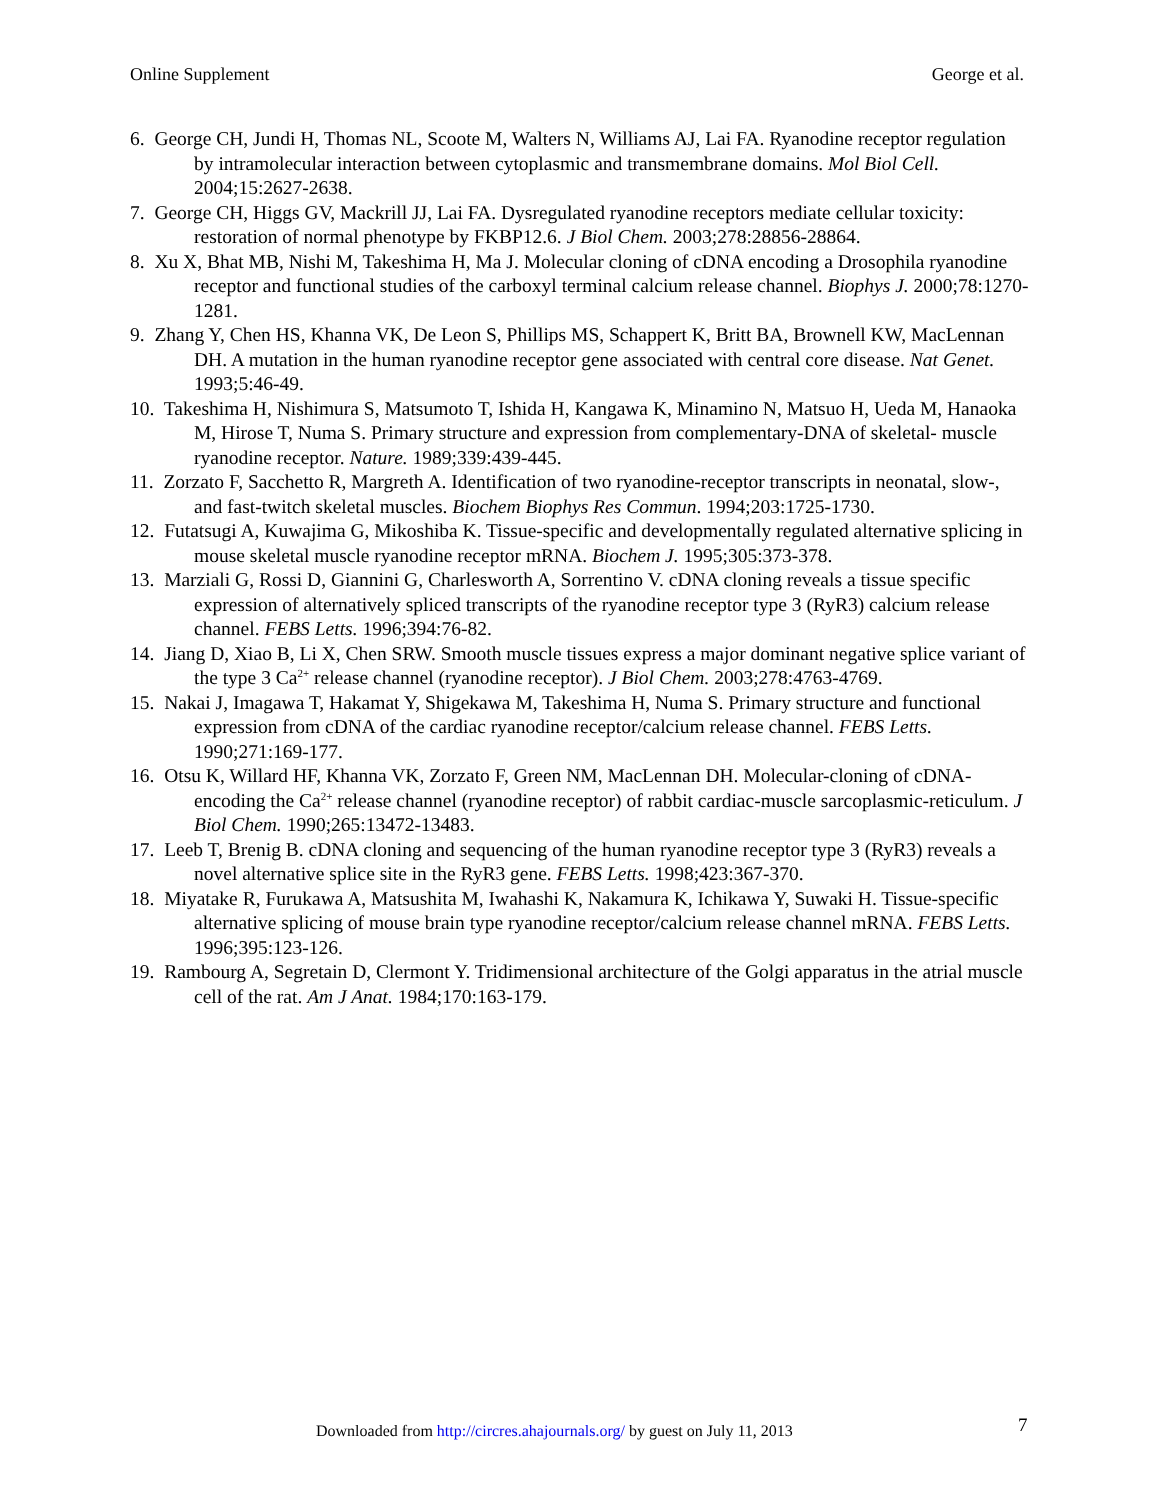Online Supplement George et al.
6. George CH, Jundi H, Thomas NL, Scoote M, Walters N, Williams AJ, Lai FA. Ryanodine receptor regulation by intramolecular interaction between cytoplasmic and transmembrane domains. Mol Biol Cell. 2004;15:2627-2638.
7. George CH, Higgs GV, Mackrill JJ, Lai FA. Dysregulated ryanodine receptors mediate cellular toxicity: restoration of normal phenotype by FKBP12.6. J Biol Chem. 2003;278:28856-28864.
8. Xu X, Bhat MB, Nishi M, Takeshima H, Ma J. Molecular cloning of cDNA encoding a Drosophila ryanodine receptor and functional studies of the carboxyl terminal calcium release channel. Biophys J. 2000;78:1270-1281.
9. Zhang Y, Chen HS, Khanna VK, De Leon S, Phillips MS, Schappert K, Britt BA, Brownell KW, MacLennan DH. A mutation in the human ryanodine receptor gene associated with central core disease. Nat Genet. 1993;5:46-49.
10. Takeshima H, Nishimura S, Matsumoto T, Ishida H, Kangawa K, Minamino N, Matsuo H, Ueda M, Hanaoka M, Hirose T, Numa S. Primary structure and expression from complementary-DNA of skeletal- muscle ryanodine receptor. Nature. 1989;339:439-445.
11. Zorzato F, Sacchetto R, Margreth A. Identification of two ryanodine-receptor transcripts in neonatal, slow-, and fast-twitch skeletal muscles. Biochem Biophys Res Commun. 1994;203:1725-1730.
12. Futatsugi A, Kuwajima G, Mikoshiba K. Tissue-specific and developmentally regulated alternative splicing in mouse skeletal muscle ryanodine receptor mRNA. Biochem J. 1995;305:373-378.
13. Marziali G, Rossi D, Giannini G, Charlesworth A, Sorrentino V. cDNA cloning reveals a tissue specific expression of alternatively spliced transcripts of the ryanodine receptor type 3 (RyR3) calcium release channel. FEBS Letts. 1996;394:76-82.
14. Jiang D, Xiao B, Li X, Chen SRW. Smooth muscle tissues express a major dominant negative splice variant of the type 3 Ca<sup>2+</sup> release channel (ryanodine receptor). J Biol Chem. 2003;278:4763-4769.
15. Nakai J, Imagawa T, Hakamat Y, Shigekawa M, Takeshima H, Numa S. Primary structure and functional expression from cDNA of the cardiac ryanodine receptor/calcium release channel. FEBS Letts. 1990;271:169-177.
16. Otsu K, Willard HF, Khanna VK, Zorzato F, Green NM, MacLennan DH. Molecular-cloning of cDNA-encoding the Ca<sup>2+</sup> release channel (ryanodine receptor) of rabbit cardiac-muscle sarcoplasmic-reticulum. J Biol Chem. 1990;265:13472-13483.
17. Leeb T, Brenig B. cDNA cloning and sequencing of the human ryanodine receptor type 3 (RyR3) reveals a novel alternative splice site in the RyR3 gene. FEBS Letts. 1998;423:367-370.
18. Miyatake R, Furukawa A, Matsushita M, Iwahashi K, Nakamura K, Ichikawa Y, Suwaki H. Tissue-specific alternative splicing of mouse brain type ryanodine receptor/calcium release channel mRNA. FEBS Letts. 1996;395:123-126.
19. Rambourg A, Segretain D, Clermont Y. Tridimensional architecture of the Golgi apparatus in the atrial muscle cell of the rat. Am J Anat. 1984;170:163-179.
Downloaded from http://circres.ahajournals.org/ by guest on July 11, 2013
7